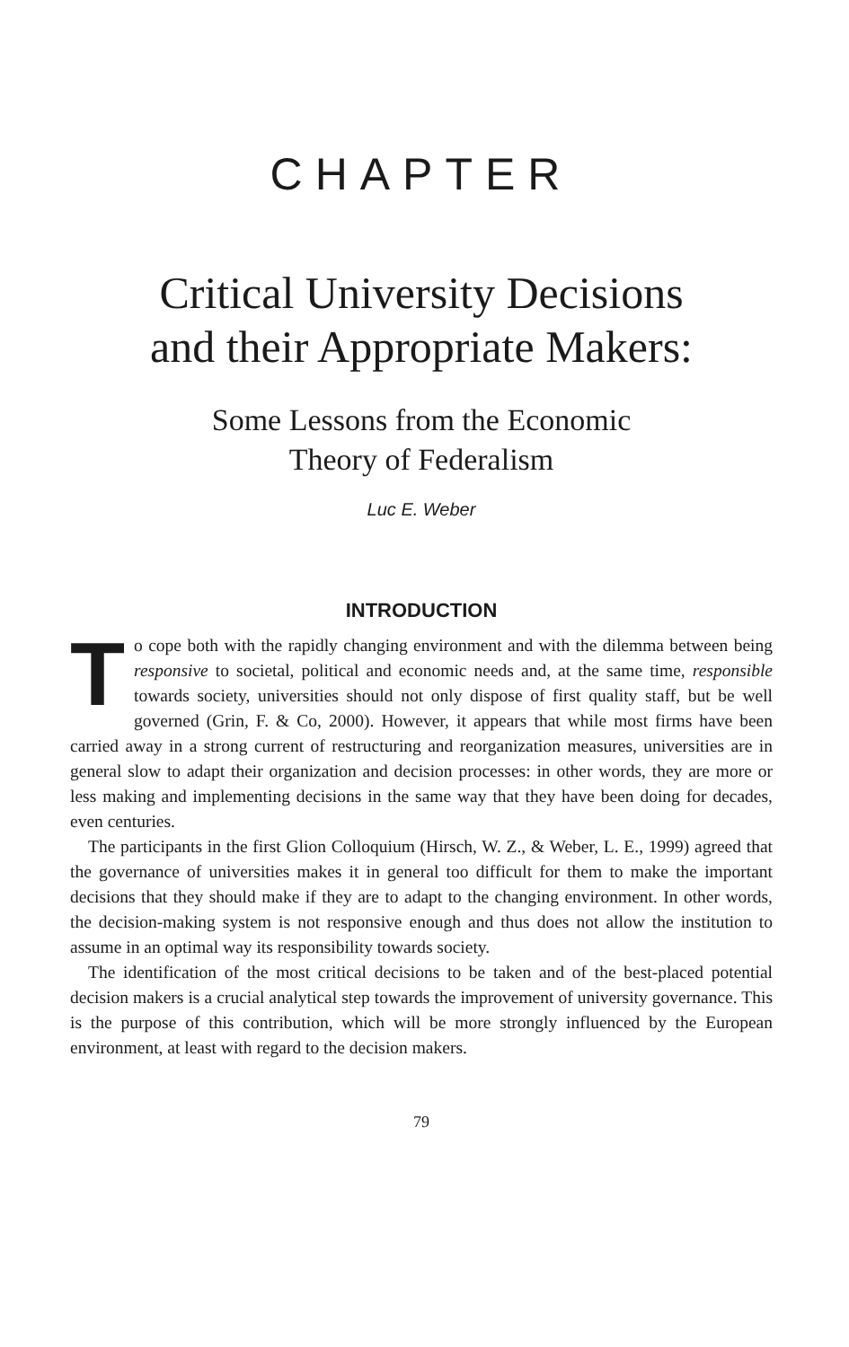CHAPTER
Critical University Decisions
and their Appropriate Makers:
Some Lessons from the Economic
Theory of Federalism
Luc E. Weber
INTRODUCTION
To cope both with the rapidly changing environment and with the dilemma between being responsive to societal, political and economic needs and, at the same time, responsible towards society, universities should not only dispose of first quality staff, but be well governed (Grin, F. & Co, 2000). However, it appears that while most firms have been carried away in a strong current of restructuring and reorganization measures, universities are in general slow to adapt their organization and decision processes: in other words, they are more or less making and implementing decisions in the same way that they have been doing for decades, even centuries.
The participants in the first Glion Colloquium (Hirsch, W. Z., & Weber, L. E., 1999) agreed that the governance of universities makes it in general too difficult for them to make the important decisions that they should make if they are to adapt to the changing environment. In other words, the decision-making system is not responsive enough and thus does not allow the institution to assume in an optimal way its responsibility towards society.
The identification of the most critical decisions to be taken and of the best-placed potential decision makers is a crucial analytical step towards the improvement of university governance. This is the purpose of this contribution, which will be more strongly influenced by the European environment, at least with regard to the decision makers.
79